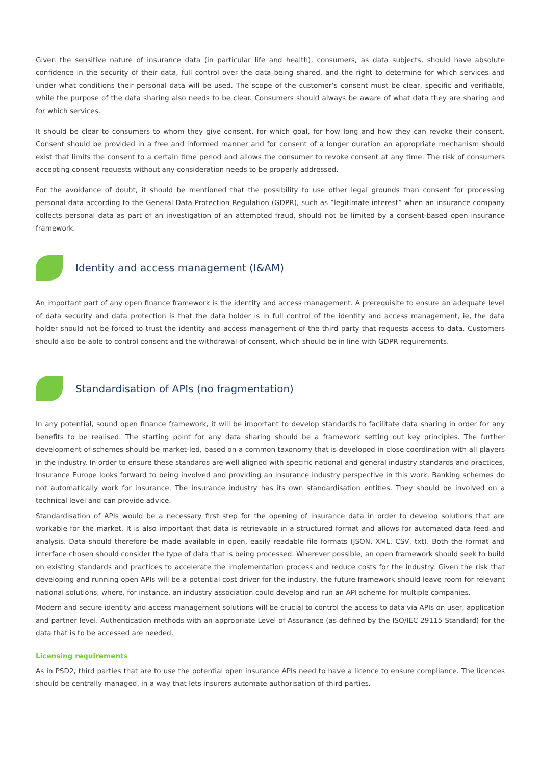Given the sensitive nature of insurance data (in particular life and health), consumers, as data subjects, should have absolute confidence in the security of their data, full control over the data being shared, and the right to determine for which services and under what conditions their personal data will be used. The scope of the customer’s consent must be clear, specific and verifiable, while the purpose of the data sharing also needs to be clear. Consumers should always be aware of what data they are sharing and for which services.
It should be clear to consumers to whom they give consent, for which goal, for how long and how they can revoke their consent. Consent should be provided in a free and informed manner and for consent of a longer duration an appropriate mechanism should exist that limits the consent to a certain time period and allows the consumer to revoke consent at any time. The risk of consumers accepting consent requests without any consideration needs to be properly addressed.
For the avoidance of doubt, it should be mentioned that the possibility to use other legal grounds than consent for processing personal data according to the General Data Protection Regulation (GDPR), such as “legitimate interest” when an insurance company collects personal data as part of an investigation of an attempted fraud, should not be limited by a consent-based open insurance framework.
Identity and access management (I&AM)
An important part of any open finance framework is the identity and access management. A prerequisite to ensure an adequate level of data security and data protection is that the data holder is in full control of the identity and access management, ie, the data holder should not be forced to trust the identity and access management of the third party that requests access to data. Customers should also be able to control consent and the withdrawal of consent, which should be in line with GDPR requirements.
Standardisation of APIs (no fragmentation)
In any potential, sound open finance framework, it will be important to develop standards to facilitate data sharing in order for any benefits to be realised. The starting point for any data sharing should be a framework setting out key principles. The further development of schemes should be market-led, based on a common taxonomy that is developed in close coordination with all players in the industry. In order to ensure these standards are well aligned with specific national and general industry standards and practices, Insurance Europe looks forward to being involved and providing an insurance industry perspective in this work. Banking schemes do not automatically work for insurance. The insurance industry has its own standardisation entities. They should be involved on a technical level and can provide advice.
Standardisation of APIs would be a necessary first step for the opening of insurance data in order to develop solutions that are workable for the market. It is also important that data is retrievable in a structured format and allows for automated data feed and analysis. Data should therefore be made available in open, easily readable file formats (JSON, XML, CSV, txt). Both the format and interface chosen should consider the type of data that is being processed. Wherever possible, an open framework should seek to build on existing standards and practices to accelerate the implementation process and reduce costs for the industry. Given the risk that developing and running open APIs will be a potential cost driver for the industry, the future framework should leave room for relevant national solutions, where, for instance, an industry association could develop and run an API scheme for multiple companies.
Modern and secure identity and access management solutions will be crucial to control the access to data via APIs on user, application and partner level. Authentication methods with an appropriate Level of Assurance (as defined by the ISO/IEC 29115 Standard) for the data that is to be accessed are needed.
Licensing requirements
As in PSD2, third parties that are to use the potential open insurance APIs need to have a licence to ensure compliance. The licences should be centrally managed, in a way that lets insurers automate authorisation of third parties.